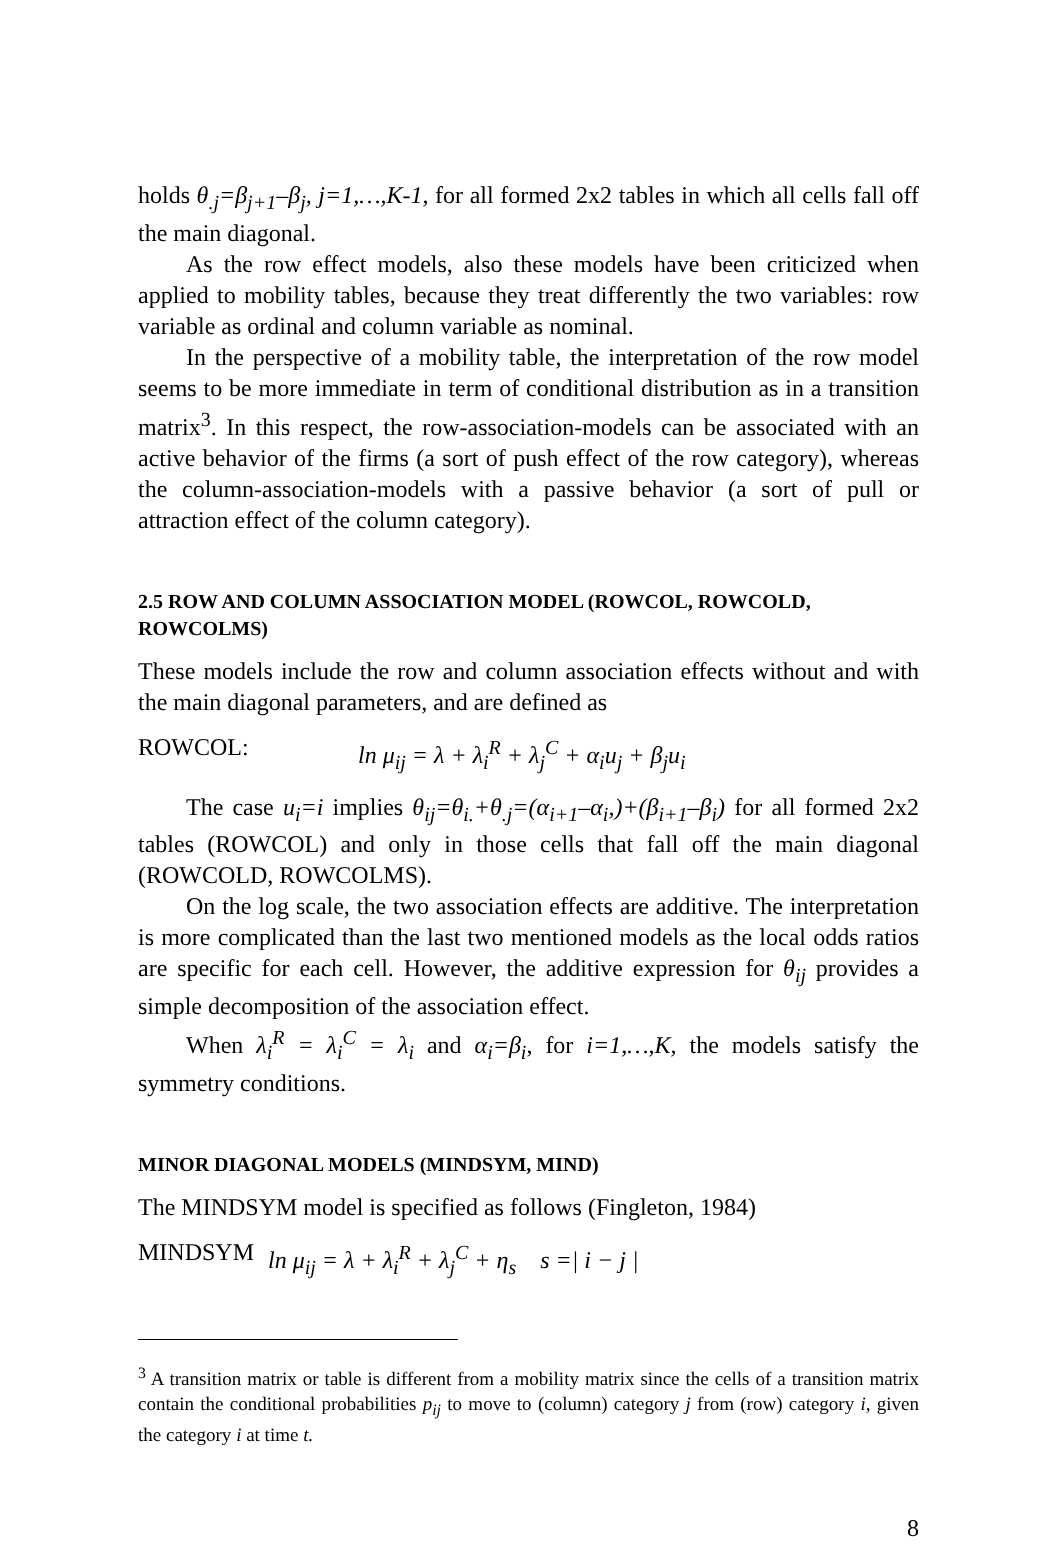holds θ<sub>.j</sub>=β<sub>j+1</sub>–β<sub>j</sub>, j=1,…,K-1, for all formed 2x2 tables in which all cells fall off the main diagonal.
As the row effect models, also these models have been criticized when applied to mobility tables, because they treat differently the two variables: row variable as ordinal and column variable as nominal.
In the perspective of a mobility table, the interpretation of the row model seems to be more immediate in term of conditional distribution as in a transition matrix<sup>3</sup>. In this respect, the row-association-models can be associated with an active behavior of the firms (a sort of push effect of the row category), whereas the column-association-models with a passive behavior (a sort of pull or attraction effect of the column category).
2.5 ROW AND COLUMN ASSOCIATION MODEL (ROWCOL, ROWCOLD, ROWCOLMS)
These models include the row and column association effects without and with the main diagonal parameters, and are defined as
ROWCOL: ln μ<sub>ij</sub> = λ + λ<sub>i</sub><sup>R</sup> + λ<sub>j</sub><sup>C</sup> + α<sub>i</sub>u<sub>j</sub> + β<sub>j</sub>u<sub>i</sub>
The case u<sub>i</sub>=i implies θ<sub>ij</sub>=θ<sub>i.</sub>+θ<sub>.j</sub>=(α<sub>i+1</sub>–α<sub>i</sub>,)+(β<sub>i+1</sub>–β<sub>i</sub>) for all formed 2x2 tables (ROWCOL) and only in those cells that fall off the main diagonal (ROWCOLD, ROWCOLMS).
On the log scale, the two association effects are additive. The interpretation is more complicated than the last two mentioned models as the local odds ratios are specific for each cell. However, the additive expression for θ<sub>ij</sub> provides a simple decomposition of the association effect.
When λ<sub>i</sub><sup>R</sup> = λ<sub>i</sub><sup>C</sup> = λ<sub>i</sub> and α<sub>i</sub>=β<sub>i</sub>, for i=1,…,K, the models satisfy the symmetry conditions.
MINOR DIAGONAL MODELS (MINDSYM, MIND)
The MINDSYM model is specified as follows (Fingleton, 1984)
MINDSYM ln μ<sub>ij</sub> = λ + λ<sub>i</sub><sup>R</sup> + λ<sub>j</sub><sup>C</sup> + η<sub>s</sub> s =| i − j |
<sup>3</sup> A transition matrix or table is different from a mobility matrix since the cells of a transition matrix contain the conditional probabilities p<sub>ij</sub> to move to (column) category j from (row) category i, given the category i at time t.
8